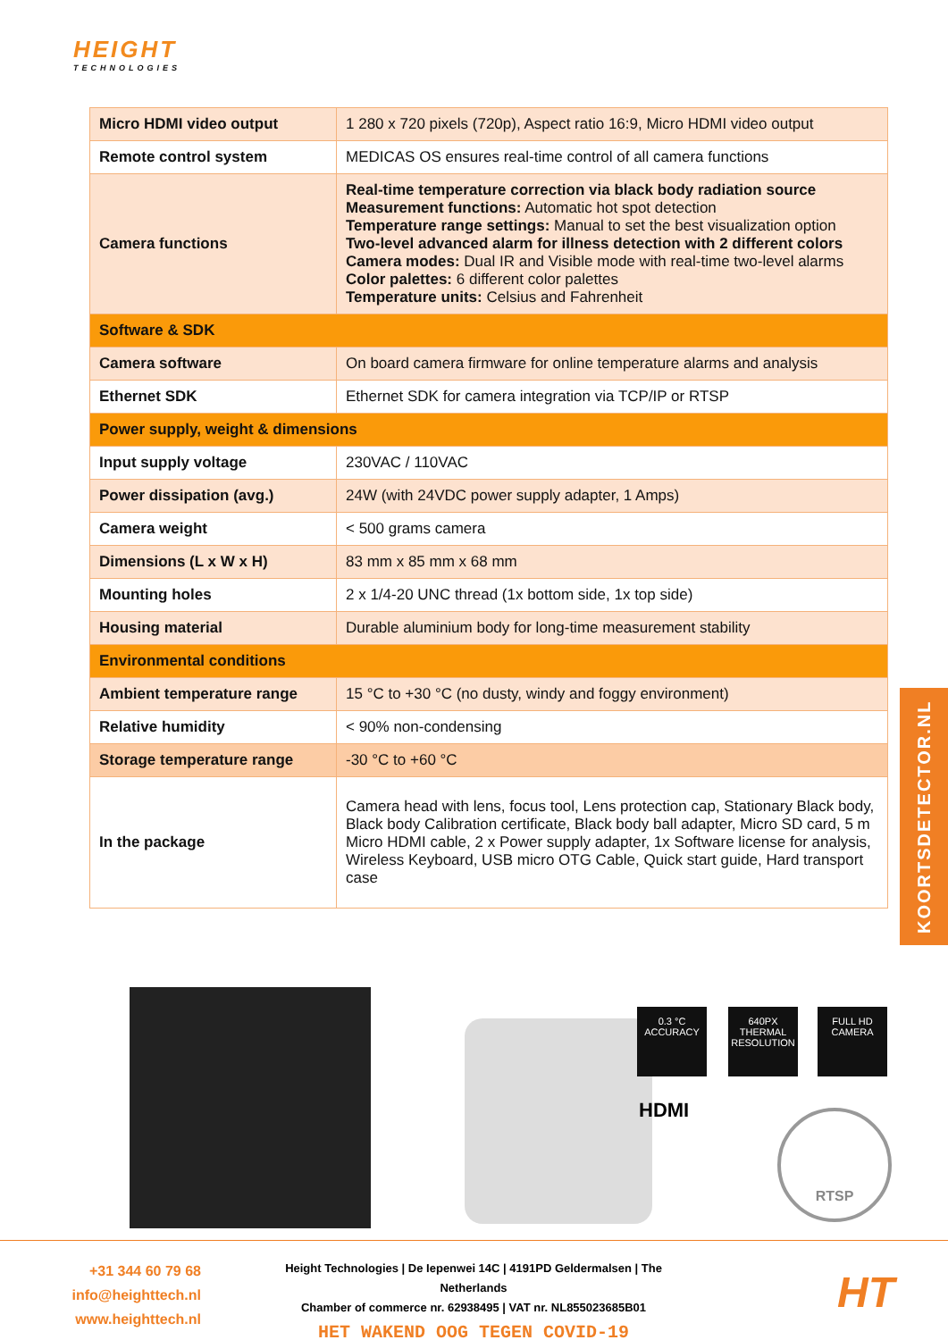HEIGHT
TECHNOLOGIES
| Micro HDMI video output | 1 280 x 720 pixels (720p), Aspect ratio 16:9, Micro HDMI video output |
| Remote control system | MEDICAS OS ensures real-time control of all camera functions |
| Camera functions | Real-time temperature correction via black body radiation source Measurement functions: Automatic hot spot detection Temperature range settings: Manual to set the best visualization option Two-level advanced alarm for illness detection with 2 different colors Camera modes: Dual IR and Visible mode with real-time two-level alarms Color palettes: 6 different color palettes Temperature units: Celsius and Fahrenheit |
| Software & SDK | |
| Camera software | On board camera firmware for online temperature alarms and analysis |
| Ethernet SDK | Ethernet SDK for camera integration via TCP/IP or RTSP |
| Power supply, weight & dimensions | |
| Input supply voltage | 230VAC / 110VAC |
| Power dissipation (avg.) | 24W (with 24VDC power supply adapter, 1 Amps) |
| Camera weight | < 500 grams camera |
| Dimensions (L x W x H) | 83 mm x 85 mm x 68 mm |
| Mounting holes | 2 x 1/4-20 UNC thread (1x bottom side, 1x top side) |
| Housing material | Durable aluminium body for long-time measurement stability |
| Environmental conditions | |
| Ambient temperature range | 15 °C to +30 °C (no dusty, windy and foggy environment) |
| Relative humidity | < 90% non-condensing |
| Storage temperature range | -30 °C to +60 °C |
| In the package | Camera head with lens, focus tool, Lens protection cap, Stationary Black body, Black body Calibration certificate, Black body ball adapter, Micro SD card, 5 m Micro HDMI cable, 2 x Power supply adapter, 1x Software license for analysis, Wireless Keyboard, USB micro OTG Cable, Quick start guide, Hard transport case |
KOORTSDETECTOR.NL
0.3 °C
ACCURACY
640PX
THERMAL RESOLUTION
FULL HD
CAMERA
HDMI RTSP
+31 344 60 79 68
info@heighttech.nl
www.heighttech.nl
Height Technologies | De Iepenwei 14C | 4191PD Geldermalsen | The Netherlands
Chamber of commerce nr. 62938495 | VAT nr. NL855023685B01
HET WAKEND OOG TEGEN COVID-19
HT